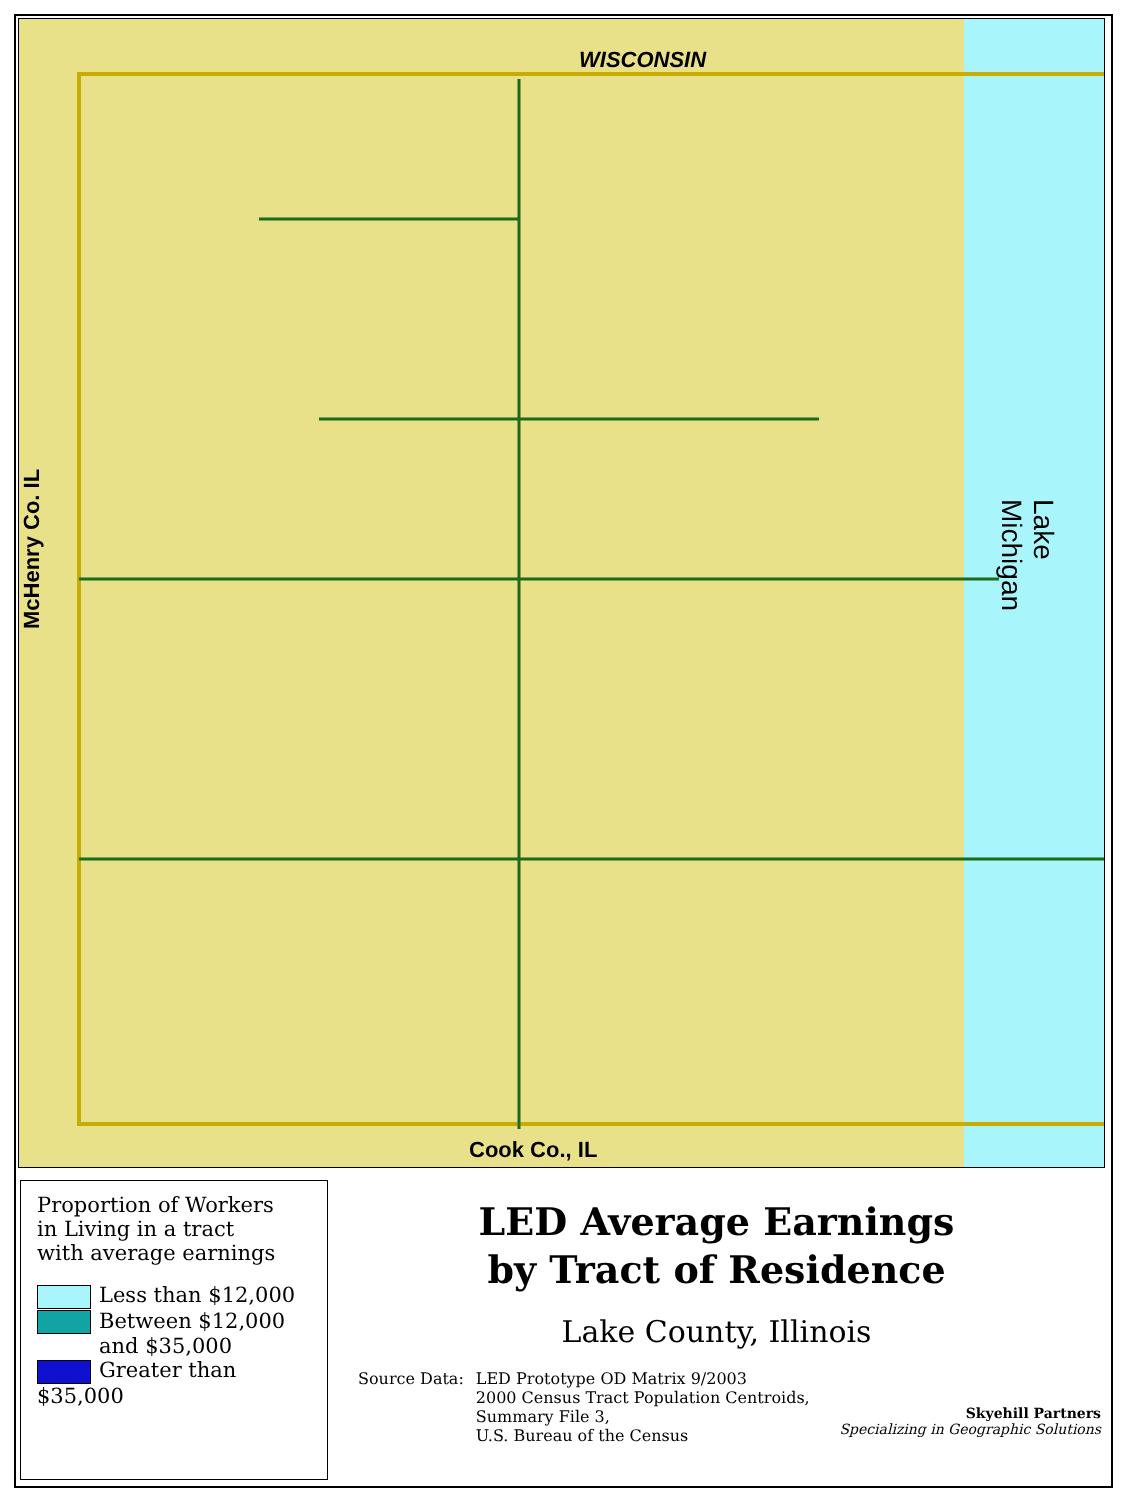WISCONSIN
Cook Co., IL
McHenry Co. IL
Lake Michigan
Proportion of Workers
in Living in a tract
with average earnings
Less than $12,000
Between $12,000
and $35,000
Greater than $35,000
LED Average Earnings
by Tract of Residence
Lake County, Illinois
Source Data: LED Prototype OD Matrix 9/2003
2000 Census Tract Population Centroids,
Summary File 3,
U.S. Bureau of the Census
Skyehill Partners
Specializing in Geographic Solutions